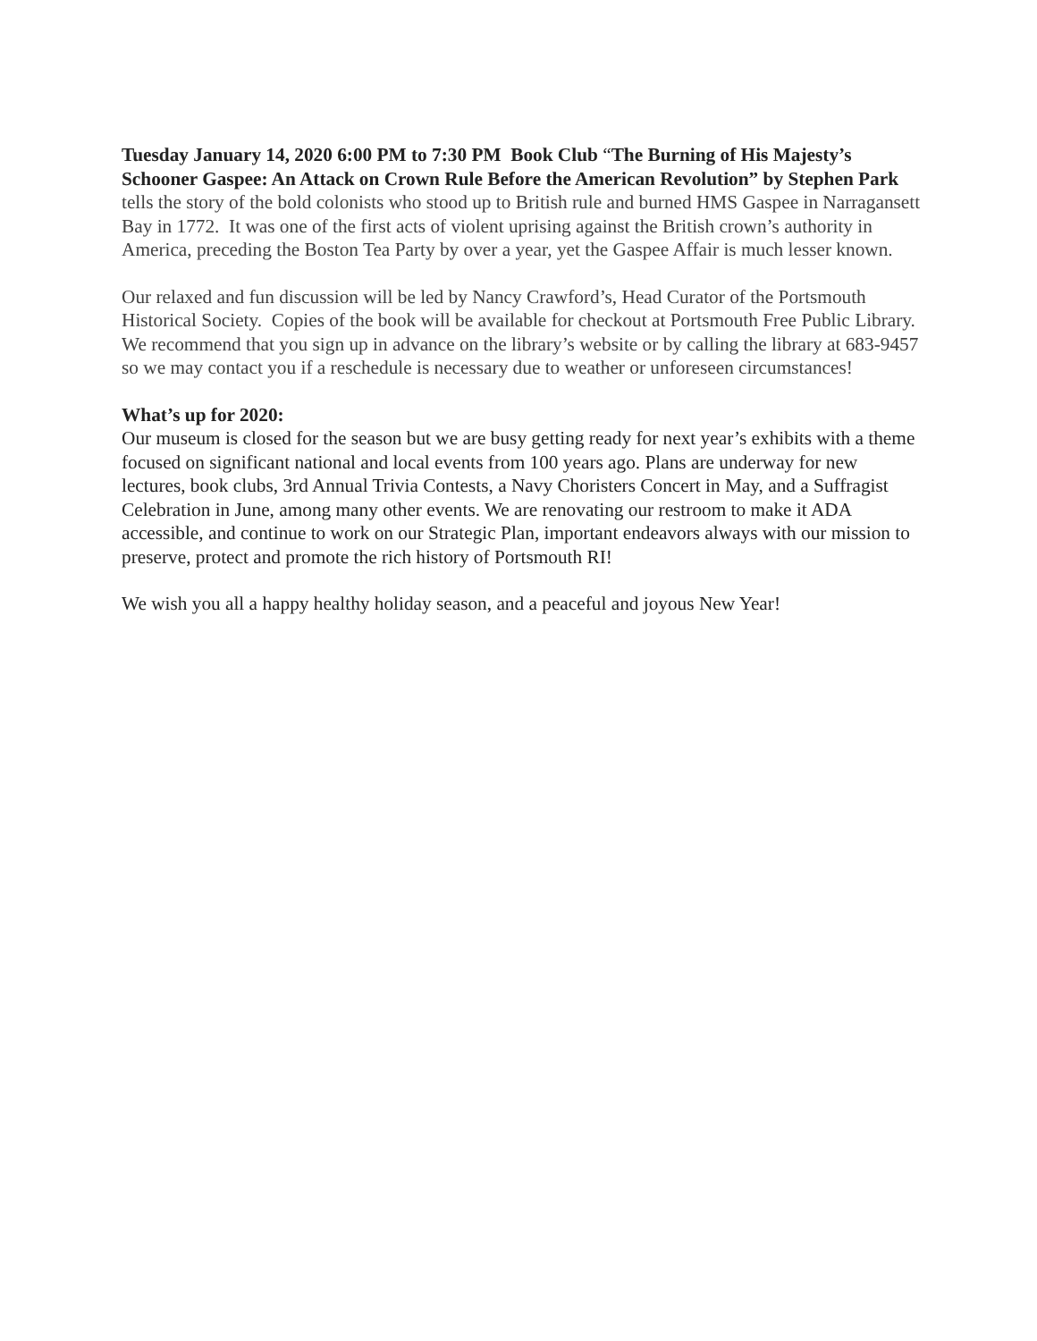Tuesday January 14, 2020 6:00 PM to 7:30 PM Book Club “The Burning of His Majesty’s Schooner Gaspee: An Attack on Crown Rule Before the American Revolution” by Stephen Park tells the story of the bold colonists who stood up to British rule and burned HMS Gaspee in Narragansett Bay in 1772. It was one of the first acts of violent uprising against the British crown’s authority in America, preceding the Boston Tea Party by over a year, yet the Gaspee Affair is much lesser known.
Our relaxed and fun discussion will be led by Nancy Crawford’s, Head Curator of the Portsmouth Historical Society. Copies of the book will be available for checkout at Portsmouth Free Public Library. We recommend that you sign up in advance on the library’s website or by calling the library at 683-9457 so we may contact you if a reschedule is necessary due to weather or unforeseen circumstances!
What’s up for 2020:
Our museum is closed for the season but we are busy getting ready for next year’s exhibits with a theme focused on significant national and local events from 100 years ago. Plans are underway for new lectures, book clubs, 3rd Annual Trivia Contests, a Navy Choristers Concert in May, and a Suffragist Celebration in June, among many other events. We are renovating our restroom to make it ADA accessible, and continue to work on our Strategic Plan, important endeavors always with our mission to preserve, protect and promote the rich history of Portsmouth RI!
We wish you all a happy healthy holiday season, and a peaceful and joyous New Year!